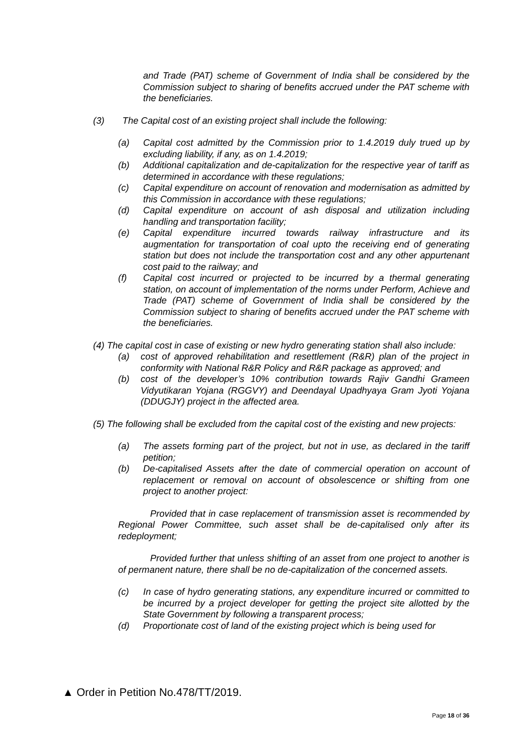and Trade (PAT) scheme of Government of India shall be considered by the Commission subject to sharing of benefits accrued under the PAT scheme with the beneficiaries.
(3) The Capital cost of an existing project shall include the following:
(a) Capital cost admitted by the Commission prior to 1.4.2019 duly trued up by excluding liability, if any, as on 1.4.2019;
(b) Additional capitalization and de-capitalization for the respective year of tariff as determined in accordance with these regulations;
(c) Capital expenditure on account of renovation and modernisation as admitted by this Commission in accordance with these regulations;
(d) Capital expenditure on account of ash disposal and utilization including handling and transportation facility;
(e) Capital expenditure incurred towards railway infrastructure and its augmentation for transportation of coal upto the receiving end of generating station but does not include the transportation cost and any other appurtenant cost paid to the railway; and
(f) Capital cost incurred or projected to be incurred by a thermal generating station, on account of implementation of the norms under Perform, Achieve and Trade (PAT) scheme of Government of India shall be considered by the Commission subject to sharing of benefits accrued under the PAT scheme with the beneficiaries.
(4) The capital cost in case of existing or new hydro generating station shall also include:
(a) cost of approved rehabilitation and resettlement (R&R) plan of the project in conformity with National R&R Policy and R&R package as approved; and
(b) cost of the developer’s 10% contribution towards Rajiv Gandhi Grameen Vidyutikaran Yojana (RGGVY) and Deendayal Upadhyaya Gram Jyoti Yojana (DDUGJY) project in the affected area.
(5) The following shall be excluded from the capital cost of the existing and new projects:
(a) The assets forming part of the project, but not in use, as declared in the tariff petition;
(b) De-capitalised Assets after the date of commercial operation on account of replacement or removal on account of obsolescence or shifting from one project to another project:
Provided that in case replacement of transmission asset is recommended by Regional Power Committee, such asset shall be de-capitalised only after its redeployment;
Provided further that unless shifting of an asset from one project to another is of permanent nature, there shall be no de-capitalization of the concerned assets.
(c) In case of hydro generating stations, any expenditure incurred or committed to be incurred by a project developer for getting the project site allotted by the State Government by following a transparent process;
(d) Proportionate cost of land of the existing project which is being used for
▲ Order in Petition No.478/TT/2019.
Page 18 of 36